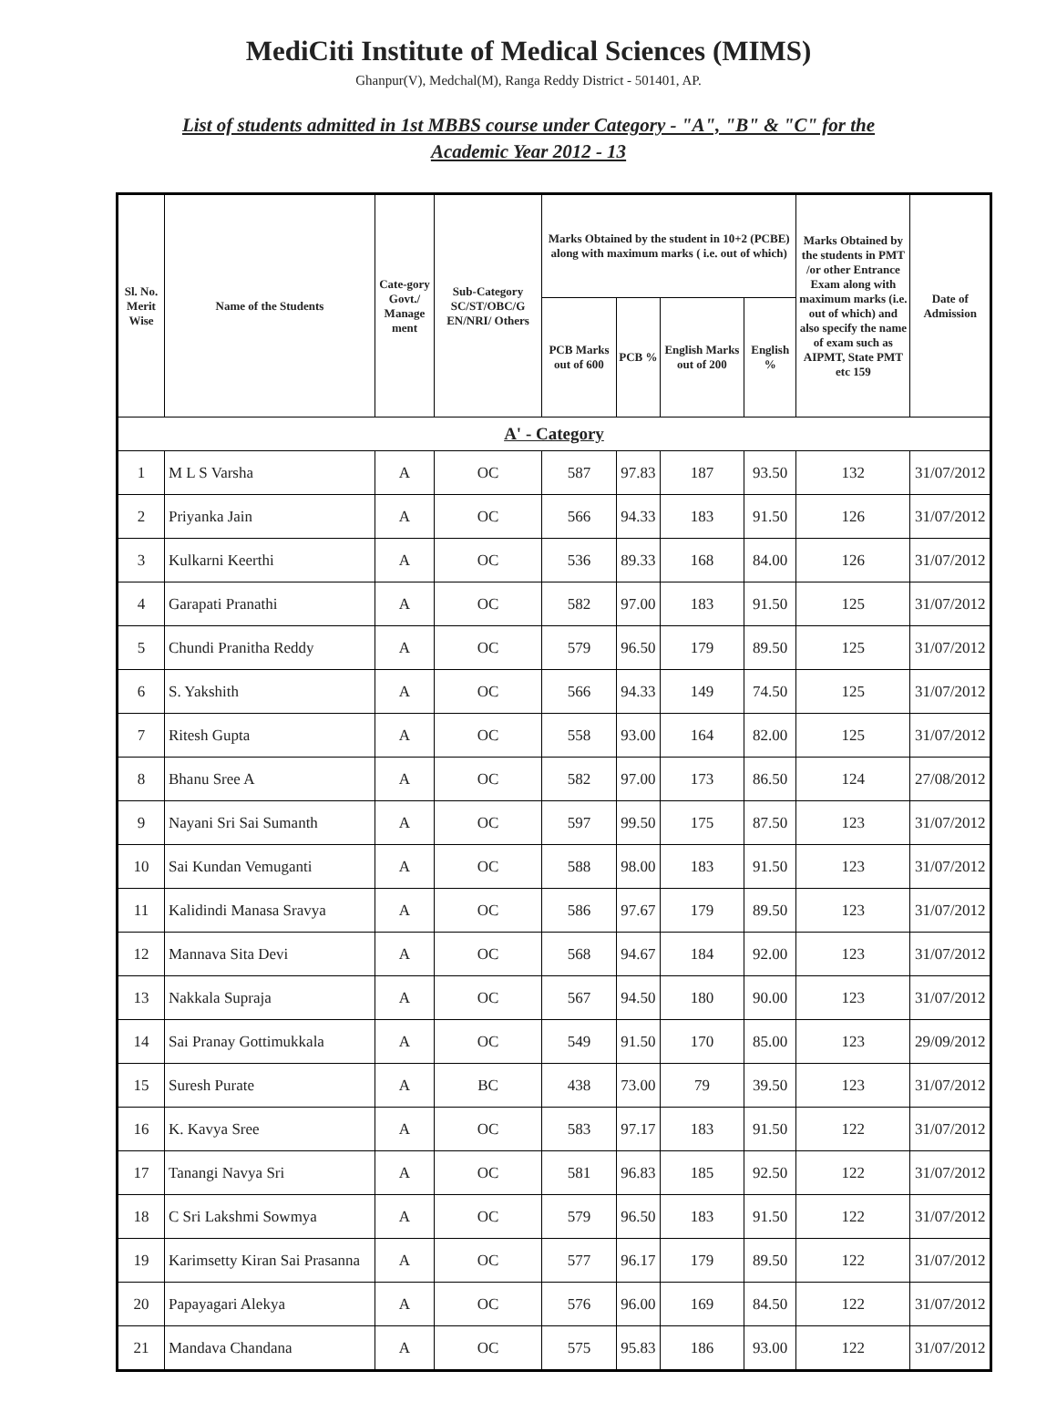MediCiti Institute of Medical Sciences (MIMS)
Ghanpur(V), Medchal(M), Ranga Reddy District - 501401, AP.
List of students admitted in 1st MBBS course under Category - "A", "B" & "C" for the Academic Year 2012 - 13
| Sl. No. Merit Wise | Name of the Students | Cate-gory Govt./ Manage ment | Sub-Category SC/ST/OBC/G EN/NRI/ Others | Marks Obtained by the student in 10+2 (PCBE) along with maximum marks ( i.e. out of which) | | | | Marks Obtained by the students in PMT /or other Entrance Exam along with maximum marks (i.e. out of which) and also specify the name of exam such as AIPMT, State PMT etc 159 | Date of Admission |
| --- | --- | --- | --- | --- | --- | --- | --- | --- | --- |
| | | | | PCB Marks out of 600 | PCB % | English Marks out of 200 | English % | | |
| A' - Category | | | | | | | | | |
| 1 | M L S Varsha | A | OC | 587 | 97.83 | 187 | 93.50 | 132 | 31/07/2012 |
| 2 | Priyanka Jain | A | OC | 566 | 94.33 | 183 | 91.50 | 126 | 31/07/2012 |
| 3 | Kulkarni Keerthi | A | OC | 536 | 89.33 | 168 | 84.00 | 126 | 31/07/2012 |
| 4 | Garapati Pranathi | A | OC | 582 | 97.00 | 183 | 91.50 | 125 | 31/07/2012 |
| 5 | Chundi Pranitha Reddy | A | OC | 579 | 96.50 | 179 | 89.50 | 125 | 31/07/2012 |
| 6 | S. Yakshith | A | OC | 566 | 94.33 | 149 | 74.50 | 125 | 31/07/2012 |
| 7 | Ritesh Gupta | A | OC | 558 | 93.00 | 164 | 82.00 | 125 | 31/07/2012 |
| 8 | Bhanu Sree A | A | OC | 582 | 97.00 | 173 | 86.50 | 124 | 27/08/2012 |
| 9 | Nayani Sri Sai Sumanth | A | OC | 597 | 99.50 | 175 | 87.50 | 123 | 31/07/2012 |
| 10 | Sai Kundan Vemuganti | A | OC | 588 | 98.00 | 183 | 91.50 | 123 | 31/07/2012 |
| 11 | Kalidindi Manasa Sravya | A | OC | 586 | 97.67 | 179 | 89.50 | 123 | 31/07/2012 |
| 12 | Mannava Sita Devi | A | OC | 568 | 94.67 | 184 | 92.00 | 123 | 31/07/2012 |
| 13 | Nakkala Supraja | A | OC | 567 | 94.50 | 180 | 90.00 | 123 | 31/07/2012 |
| 14 | Sai Pranay Gottimukkala | A | OC | 549 | 91.50 | 170 | 85.00 | 123 | 29/09/2012 |
| 15 | Suresh Purate | A | BC | 438 | 73.00 | 79 | 39.50 | 123 | 31/07/2012 |
| 16 | K. Kavya Sree | A | OC | 583 | 97.17 | 183 | 91.50 | 122 | 31/07/2012 |
| 17 | Tanangi Navya Sri | A | OC | 581 | 96.83 | 185 | 92.50 | 122 | 31/07/2012 |
| 18 | C Sri Lakshmi Sowmya | A | OC | 579 | 96.50 | 183 | 91.50 | 122 | 31/07/2012 |
| 19 | Karimsetty Kiran Sai Prasanna | A | OC | 577 | 96.17 | 179 | 89.50 | 122 | 31/07/2012 |
| 20 | Papayagari Alekya | A | OC | 576 | 96.00 | 169 | 84.50 | 122 | 31/07/2012 |
| 21 | Mandava Chandana | A | OC | 575 | 95.83 | 186 | 93.00 | 122 | 31/07/2012 |